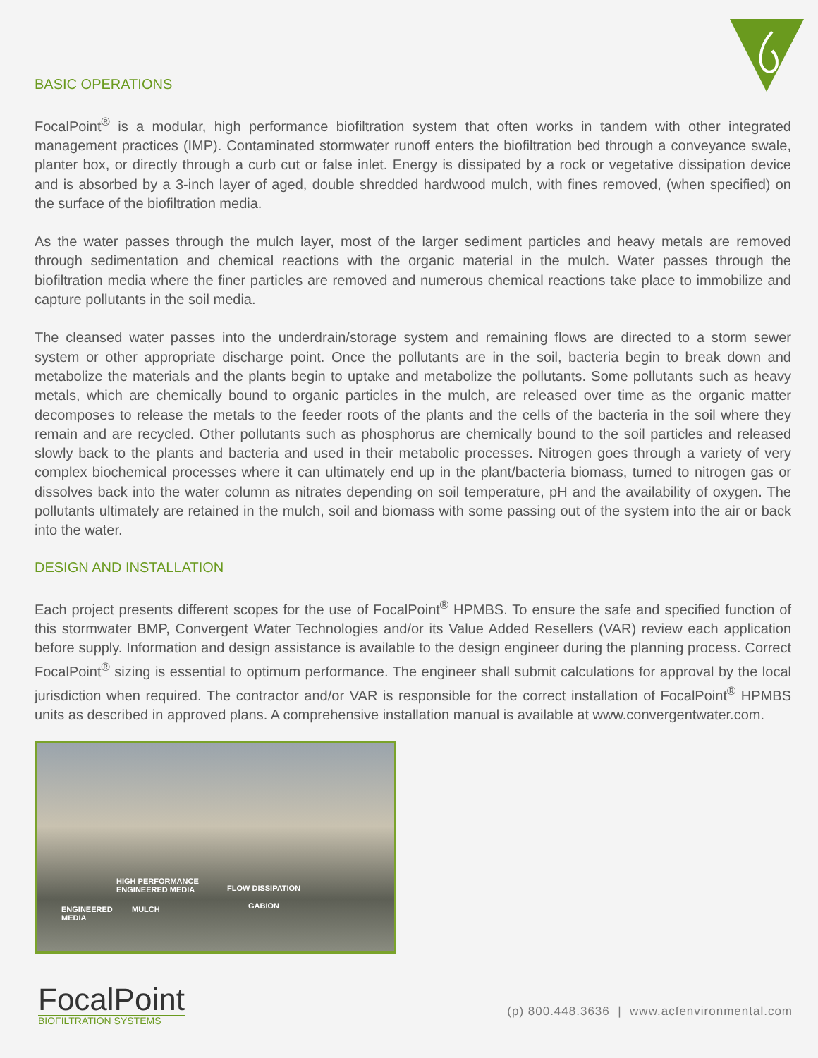BASIC OPERATIONS
FocalPoint<sup>®</sup> is a modular, high performance biofiltration system that often works in tandem with other integrated management practices (IMP). Contaminated stormwater runoff enters the biofiltration bed through a conveyance swale, planter box, or directly through a curb cut or false inlet. Energy is dissipated by a rock or vegetative dissipation device and is absorbed by a 3-inch layer of aged, double shredded hardwood mulch, with fines removed, (when specified) on the surface of the biofiltration media.
As the water passes through the mulch layer, most of the larger sediment particles and heavy metals are removed through sedimentation and chemical reactions with the organic material in the mulch. Water passes through the biofiltration media where the finer particles are removed and numerous chemical reactions take place to immobilize and capture pollutants in the soil media.
The cleansed water passes into the underdrain/storage system and remaining flows are directed to a storm sewer system or other appropriate discharge point. Once the pollutants are in the soil, bacteria begin to break down and metabolize the materials and the plants begin to uptake and metabolize the pollutants. Some pollutants such as heavy metals, which are chemically bound to organic particles in the mulch, are released over time as the organic matter decomposes to release the metals to the feeder roots of the plants and the cells of the bacteria in the soil where they remain and are recycled. Other pollutants such as phosphorus are chemically bound to the soil particles and released slowly back to the plants and bacteria and used in their metabolic processes. Nitrogen goes through a variety of very complex biochemical processes where it can ultimately end up in the plant/bacteria biomass, turned to nitrogen gas or dissolves back into the water column as nitrates depending on soil temperature, pH and the availability of oxygen. The pollutants ultimately are retained in the mulch, soil and biomass with some passing out of the system into the air or back into the water.
DESIGN AND INSTALLATION
Each project presents different scopes for the use of FocalPoint<sup>®</sup> HPMBS. To ensure the safe and specified function of this stormwater BMP, Convergent Water Technologies and/or its Value Added Resellers (VAR) review each application before supply. Information and design assistance is available to the design engineer during the planning process. Correct FocalPoint<sup>®</sup> sizing is essential to optimum performance. The engineer shall submit calculations for approval by the local jurisdiction when required. The contractor and/or VAR is responsible for the correct installation of FocalPoint<sup>®</sup> HPMBS units as described in approved plans. A comprehensive installation manual is available at www.convergentwater.com.
HIGH PERFORMANCE
ENGINEERED MEDIA FLOW DISSIPATION
GABION ENGINEERED
MEDIA
MULCH
FocalPoint
BIOFILTRATION SYSTEMS
(p) 800.448.3636 | www.acfenvironmental.com